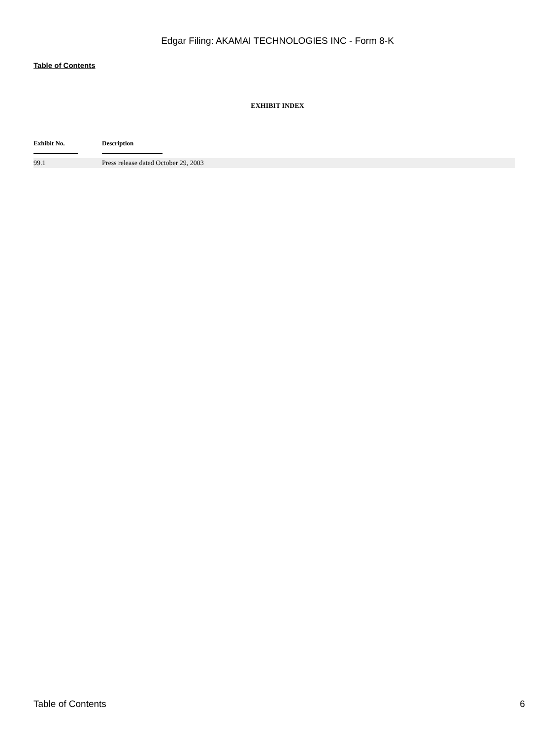Edgar Filing: AKAMAI TECHNOLOGIES INC - Form 8-K
Table of Contents
EXHIBIT INDEX
| Exhibit No. | Description |
| --- | --- |
| 99.1 | Press release dated October 29, 2003 |
Table of Contents 6